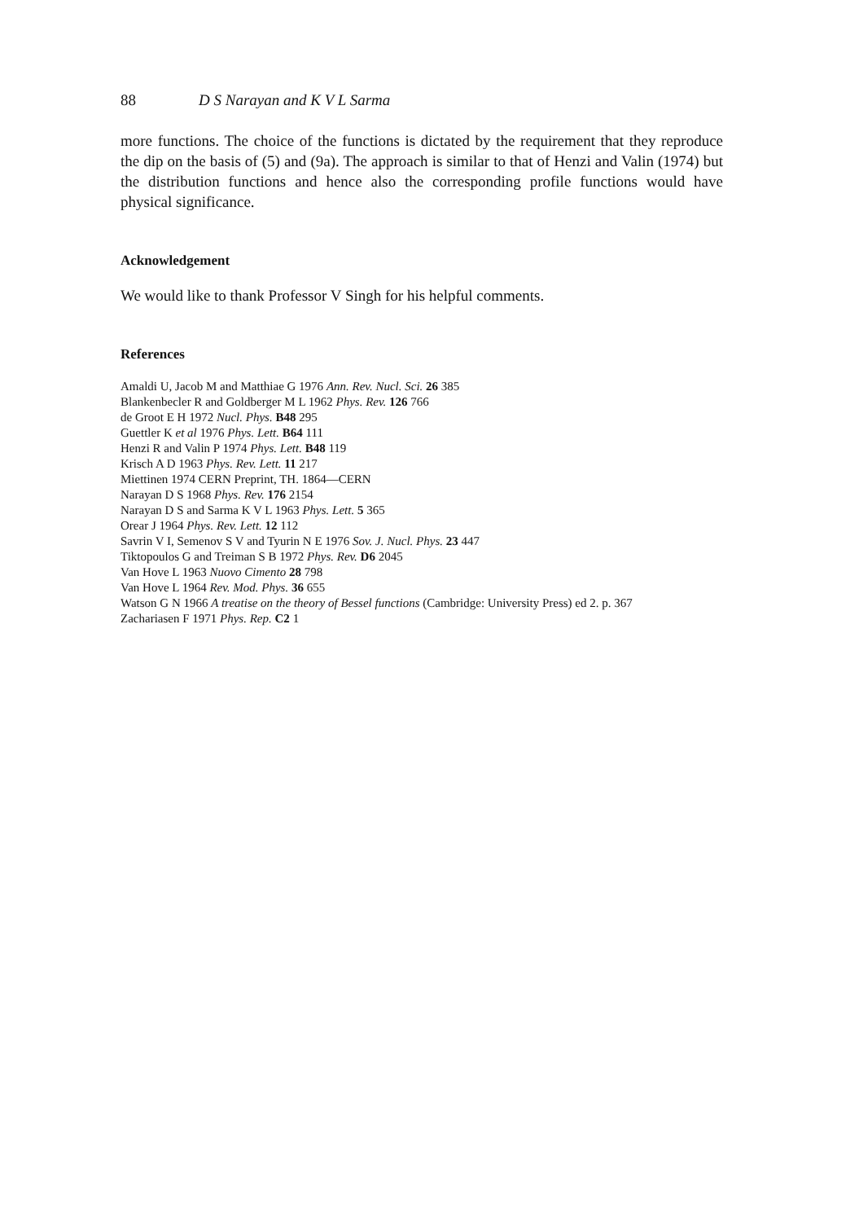88 D S Narayan and K V L Sarma
more functions. The choice of the functions is dictated by the requirement that they reproduce the dip on the basis of (5) and (9a). The approach is similar to that of Henzi and Valin (1974) but the distribution functions and hence also the corresponding profile functions would have physical significance.
Acknowledgement
We would like to thank Professor V Singh for his helpful comments.
References
Amaldi U, Jacob M and Matthiae G 1976 Ann. Rev. Nucl. Sci. 26 385
Blankenbecler R and Goldberger M L 1962 Phys. Rev. 126 766
de Groot E H 1972 Nucl. Phys. B48 295
Guettler K et al 1976 Phys. Lett. B64 111
Henzi R and Valin P 1974 Phys. Lett. B48 119
Krisch A D 1963 Phys. Rev. Lett. 11 217
Miettinen 1974 CERN Preprint, TH. 1864—CERN
Narayan D S 1968 Phys. Rev. 176 2154
Narayan D S and Sarma K V L 1963 Phys. Lett. 5 365
Orear J 1964 Phys. Rev. Lett. 12 112
Savrin V I, Semenov S V and Tyurin N E 1976 Sov. J. Nucl. Phys. 23 447
Tiktopoulos G and Treiman S B 1972 Phys. Rev. D6 2045
Van Hove L 1963 Nuovo Cimento 28 798
Van Hove L 1964 Rev. Mod. Phys. 36 655
Watson G N 1966 A treatise on the theory of Bessel functions (Cambridge: University Press) ed 2. p. 367
Zachariasen F 1971 Phys. Rep. C2 1